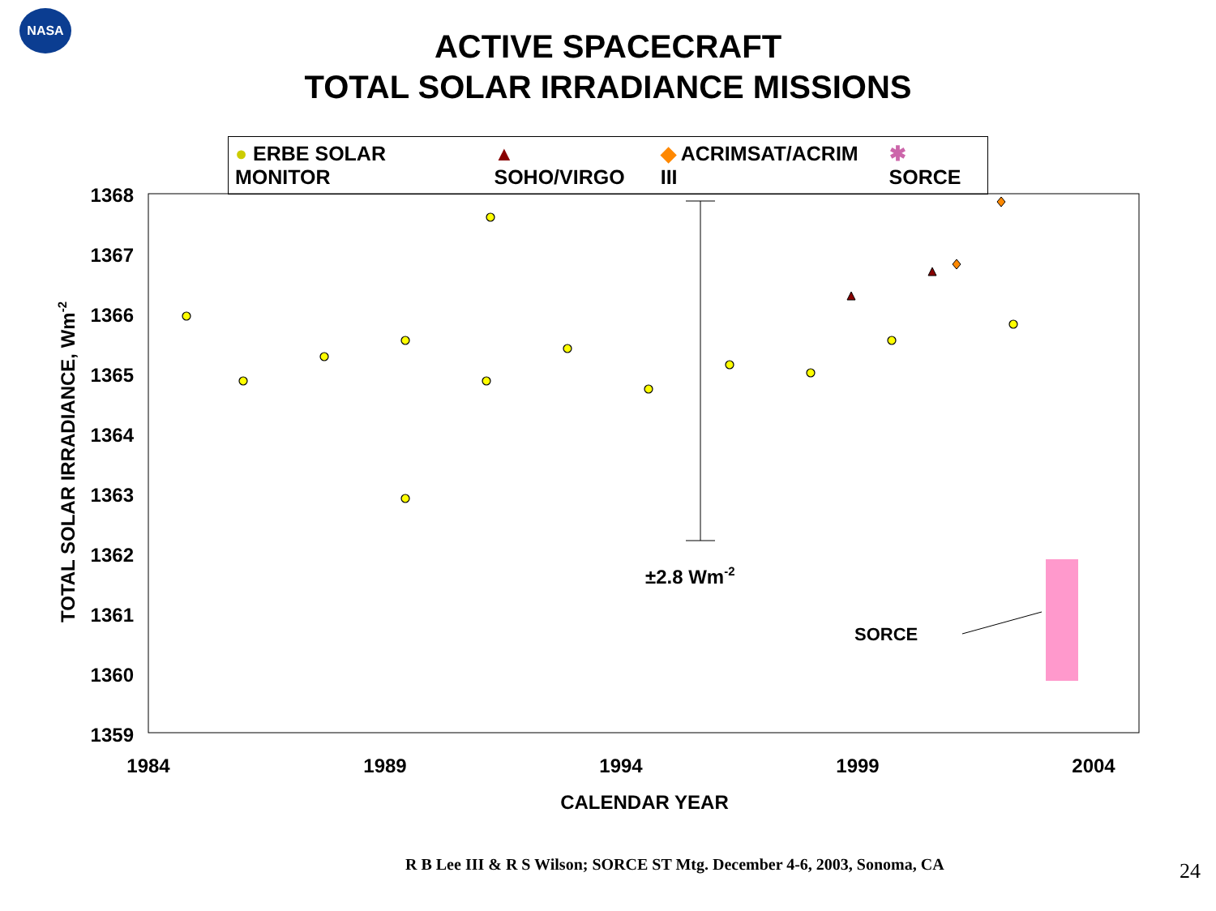NASA
ACTIVE SPACECRAFT
TOTAL SOLAR IRRADIANCE MISSIONS
● ERBE SOLAR MONITOR ▲ SOHO/VIRGO ◆ ACRIMSAT/ACRIM III ✱ SORCE
1368
1367
1366
1365
1364
1363
1362
1361
1360
1359
1984
1989
1994
1999
2004
CALENDAR YEAR
TOTAL SOLAR IRRADIANCE, Wm-2
±2.8 Wm-2
SORCE
R B Lee III & R S Wilson; SORCE ST Mtg. December 4-6, 2003, Sonoma, CA
24